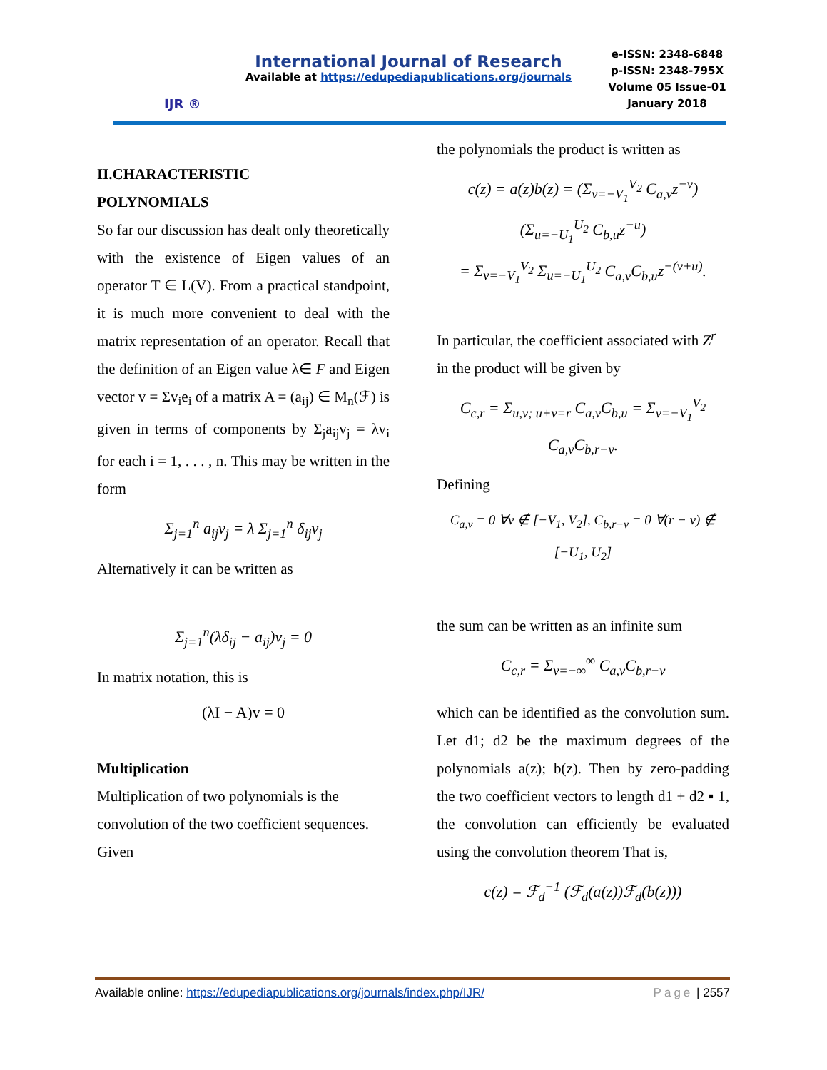IJR ®
International Journal of Research
Available at https://edupediapublications.org/journals
e-ISSN: 2348-6848
p-ISSN: 2348-795X
Volume 05 Issue-01
January 2018
II.CHARACTERISTIC
POLYNOMIALS
So far our discussion has dealt only theoretically with the existence of Eigen values of an operator T ∈ L(V). From a practical standpoint, it is much more convenient to deal with the matrix representation of an operator. Recall that the definition of an Eigen value λ∈ F and Eigen vector v = Σv<sub>i</sub>e<sub>i</sub> of a matrix A = (a<sub>ij</sub>) ∈ M<sub>n</sub>(ℱ) is given in terms of components by Σ<sub>j</sub>a<sub>ij</sub>v<sub>j</sub> = λv<sub>i</sub> for each i = 1, . . . , n. This may be written in the form
Σ<sub>j=1</sub><sup>n</sup> a<sub>ij</sub>v<sub>j</sub> = λ Σ<sub>j=1</sub><sup>n</sup> δ<sub>ij</sub>v<sub>j</sub>
Alternatively it can be written as
Σ<sub>j=1</sub><sup>n</sup>(λδ<sub>ij</sub> − a<sub>ij</sub>)v<sub>j</sub> = 0
In matrix notation, this is
(λI − A)v = 0
Multiplication
Multiplication of two polynomials is the convolution of the two coefficient sequences. Given
the polynomials the product is written as
c(z) = a(z)b(z) = (Σ<sub>v=−V<sub>1</sub></sub><sup>V<sub>2</sub></sup> C<sub>a,v</sub>z<sup>−v</sup>)(Σ<sub>u=−U<sub>1</sub></sub><sup>U<sub>2</sub></sup> C<sub>b,u</sub>z<sup>−u</sup>)
= Σ<sub>v=−V<sub>1</sub></sub><sup>V<sub>2</sub></sup> Σ<sub>u=−U<sub>1</sub></sub><sup>U<sub>2</sub></sup> C<sub>a,v</sub>C<sub>b,u</sub>z<sup>−(v+u)</sup>.
In particular, the coefficient associated with Z<sup>r</sup> in the product will be given by
C<sub>c,r</sub> = Σ<sub>u,v; u+v=r</sub> C<sub>a,v</sub>C<sub>b,u</sub> = Σ<sub>v=−V<sub>1</sub></sub><sup>V<sub>2</sub></sup> C<sub>a,v</sub>C<sub>b,r−v</sub>.
Defining
C<sub>a,v</sub> = 0 ∀v ∉ [−V<sub>1</sub>, V<sub>2</sub>], C<sub>b,r−v</sub> = 0 ∀(r − v) ∉ [−U<sub>1</sub>, U<sub>2</sub>]
the sum can be written as an infinite sum
C<sub>c,r</sub> = Σ<sub>v=−∞</sub><sup>∞</sup> C<sub>a,v</sub>C<sub>b,r−v</sub>
which can be identified as the convolution sum. Let d1; d2 be the maximum degrees of the polynomials a(z); b(z). Then by zero-padding the two coefficient vectors to length d1 + d2 ▪ 1, the convolution can efficiently be evaluated using the convolution theorem That is,
c(z) = ℱ<sub>d</sub><sup>−1</sup> (ℱ<sub>d</sub>(a(z))ℱ<sub>d</sub>(b(z)))
Available online: https://edupediapublications.org/journals/index.php/IJR/ Page | 2557